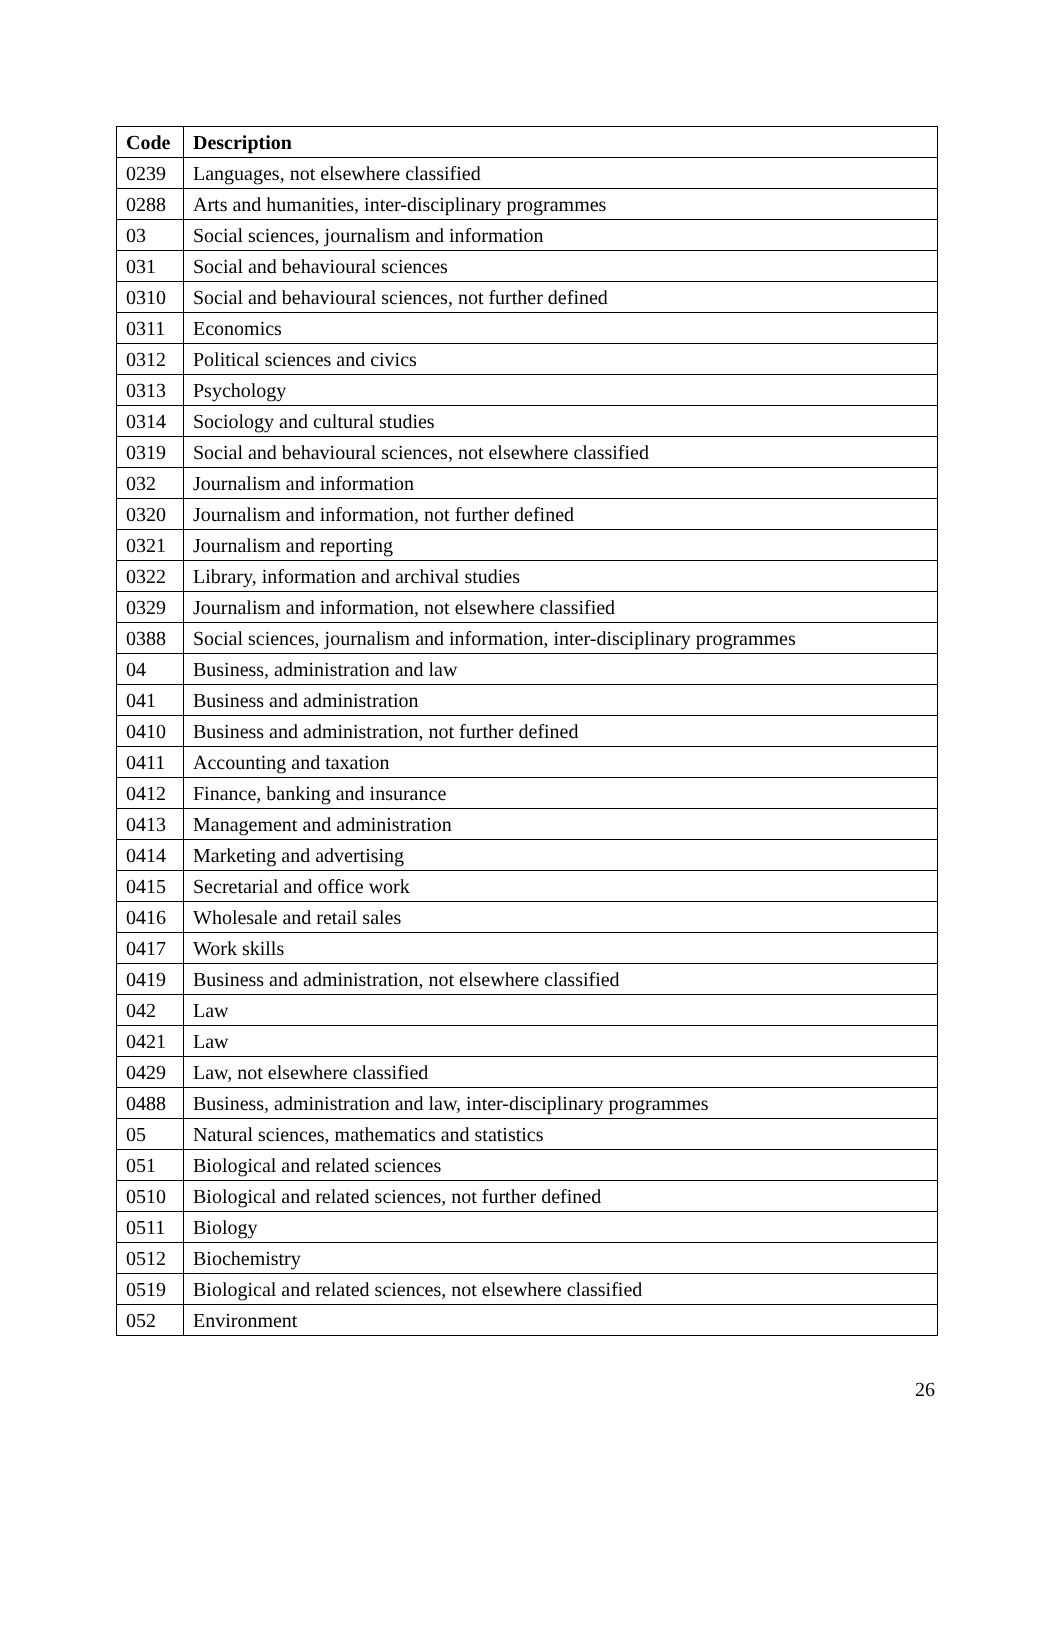| Code | Description |
| --- | --- |
| 0239 | Languages, not elsewhere classified |
| 0288 | Arts and humanities, inter-disciplinary programmes |
| 03 | Social sciences, journalism and information |
| 031 | Social and behavioural sciences |
| 0310 | Social and behavioural sciences, not further defined |
| 0311 | Economics |
| 0312 | Political sciences and civics |
| 0313 | Psychology |
| 0314 | Sociology and cultural studies |
| 0319 | Social and behavioural sciences, not elsewhere classified |
| 032 | Journalism and information |
| 0320 | Journalism and information, not further defined |
| 0321 | Journalism and reporting |
| 0322 | Library, information and archival studies |
| 0329 | Journalism and information, not elsewhere classified |
| 0388 | Social sciences, journalism and information, inter-disciplinary programmes |
| 04 | Business, administration and law |
| 041 | Business and administration |
| 0410 | Business and administration, not further defined |
| 0411 | Accounting and taxation |
| 0412 | Finance, banking and insurance |
| 0413 | Management and administration |
| 0414 | Marketing and advertising |
| 0415 | Secretarial and office work |
| 0416 | Wholesale and retail sales |
| 0417 | Work skills |
| 0419 | Business and administration, not elsewhere classified |
| 042 | Law |
| 0421 | Law |
| 0429 | Law, not elsewhere classified |
| 0488 | Business, administration and law, inter-disciplinary programmes |
| 05 | Natural sciences, mathematics and statistics |
| 051 | Biological and related sciences |
| 0510 | Biological and related sciences, not further defined |
| 0511 | Biology |
| 0512 | Biochemistry |
| 0519 | Biological and related sciences, not elsewhere classified |
| 052 | Environment |
26